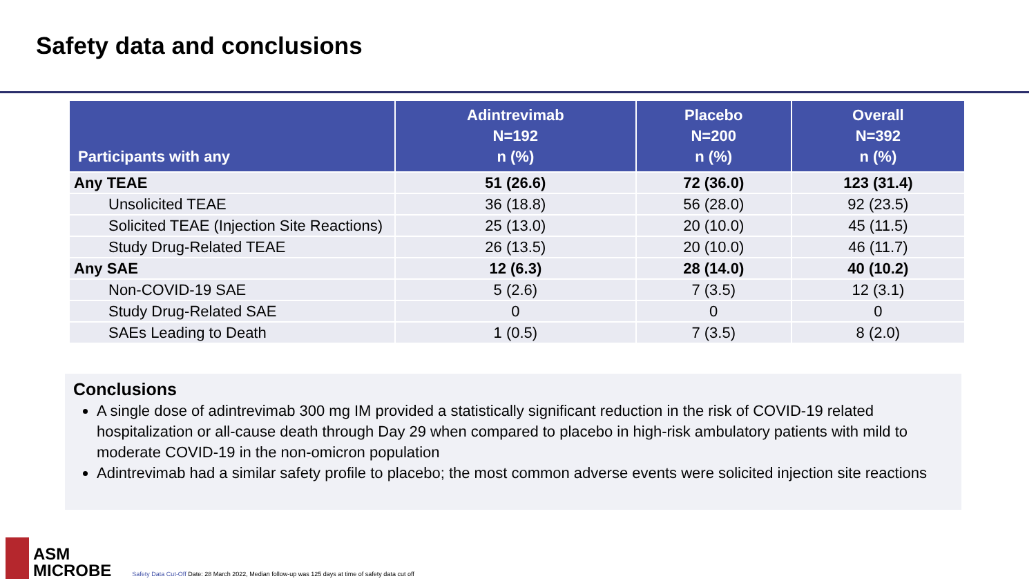Safety data and conclusions
| Participants with any | Adintrevimab N=192 n (%) | Placebo N=200 n (%) | Overall N=392 n (%) |
| --- | --- | --- | --- |
| Any TEAE | 51 (26.6) | 72 (36.0) | 123 (31.4) |
| Unsolicited TEAE | 36 (18.8) | 56 (28.0) | 92 (23.5) |
| Solicited TEAE (Injection Site Reactions) | 25 (13.0) | 20 (10.0) | 45 (11.5) |
| Study Drug-Related TEAE | 26 (13.5) | 20 (10.0) | 46 (11.7) |
| Any SAE | 12 (6.3) | 28 (14.0) | 40 (10.2) |
| Non-COVID-19 SAE | 5 (2.6) | 7 (3.5) | 12 (3.1) |
| Study Drug-Related SAE | 0 | 0 | 0 |
| SAEs Leading to Death | 1 (0.5) | 7 (3.5) | 8 (2.0) |
Conclusions
A single dose of adintrevimab 300 mg IM provided a statistically significant reduction in the risk of COVID-19 related hospitalization or all-cause death through Day 29 when compared to placebo in high-risk ambulatory patients with mild to moderate COVID-19 in the non-omicron population
Adintrevimab had a similar safety profile to placebo; the most common adverse events were solicited injection site reactions
ASM
MICROBE
Safety Data Cut-Off Date: 28 March 2022, Median follow-up was 125 days at time of safety data cut off